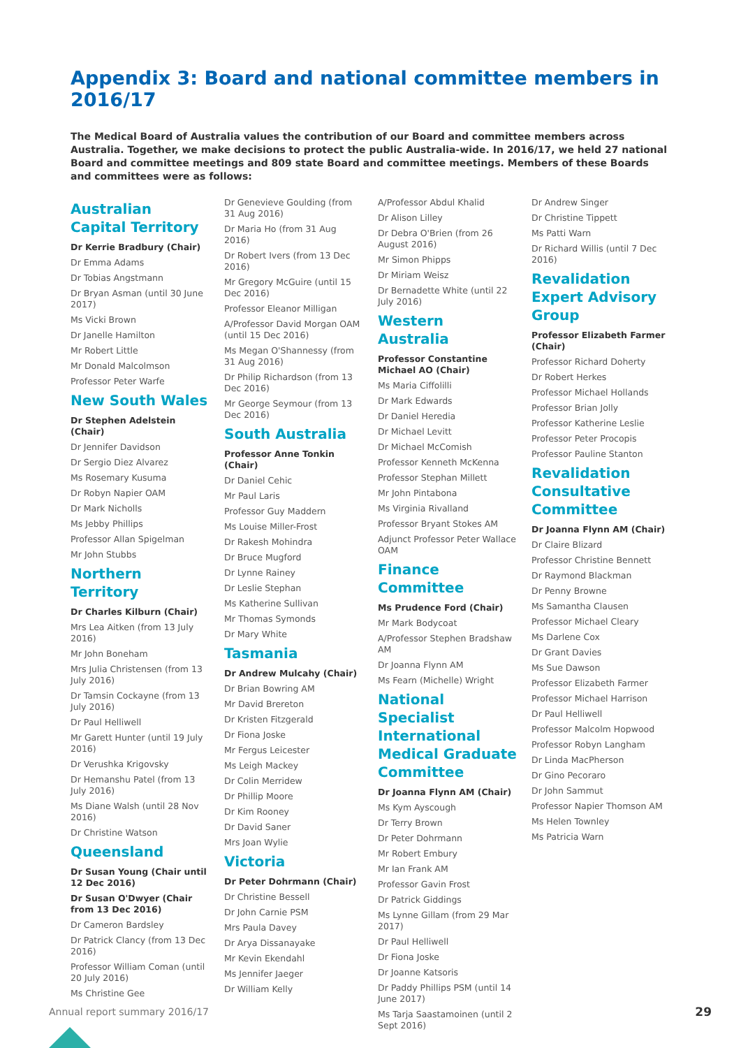Appendix 3: Board and national committee members in 2016/17
The Medical Board of Australia values the contribution of our Board and committee members across Australia. Together, we make decisions to protect the public Australia-wide. In 2016/17, we held 27 national Board and committee meetings and 809 state Board and committee meetings. Members of these Boards and committees were as follows:
Australian Capital Territory
Dr Kerrie Bradbury (Chair)
Dr Emma Adams
Dr Tobias Angstmann
Dr Bryan Asman (until 30 June 2017)
Ms Vicki Brown
Dr Janelle Hamilton
Mr Robert Little
Mr Donald Malcolmson
Professor Peter Warfe
New South Wales
Dr Stephen Adelstein (Chair)
Dr Jennifer Davidson
Dr Sergio Diez Alvarez
Ms Rosemary Kusuma
Dr Robyn Napier OAM
Dr Mark Nicholls
Ms Jebby Phillips
Professor Allan Spigelman
Mr John Stubbs
Northern Territory
Dr Charles Kilburn (Chair)
Mrs Lea Aitken (from 13 July 2016)
Mr John Boneham
Mrs Julia Christensen (from 13 July 2016)
Dr Tamsin Cockayne (from 13 July 2016)
Dr Paul Helliwell
Mr Garett Hunter (until 19 July 2016)
Dr Verushka Krigovsky
Dr Hemanshu Patel (from 13 July 2016)
Ms Diane Walsh (until 28 Nov 2016)
Dr Christine Watson
Queensland
Dr Susan Young (Chair until 12 Dec 2016)
Dr Susan O'Dwyer (Chair from 13 Dec 2016)
Dr Cameron Bardsley
Dr Patrick Clancy (from 13 Dec 2016)
Professor William Coman (until 20 July 2016)
Ms Christine Gee
Dr Genevieve Goulding (from 31 Aug 2016)
Dr Maria Ho (from 31 Aug 2016)
Dr Robert Ivers (from 13 Dec 2016)
Mr Gregory McGuire (until 15 Dec 2016)
Professor Eleanor Milligan
A/Professor David Morgan OAM (until 15 Dec 2016)
Ms Megan O'Shannessy (from 31 Aug 2016)
Dr Philip Richardson (from 13 Dec 2016)
Mr George Seymour (from 13 Dec 2016)
South Australia
Professor Anne Tonkin (Chair)
Dr Daniel Cehic
Mr Paul Laris
Professor Guy Maddern
Ms Louise Miller-Frost
Dr Rakesh Mohindra
Dr Bruce Mugford
Dr Lynne Rainey
Dr Leslie Stephan
Ms Katherine Sullivan
Mr Thomas Symonds
Dr Mary White
Tasmania
Dr Andrew Mulcahy (Chair)
Dr Brian Bowring AM
Mr David Brereton
Dr Kristen Fitzgerald
Dr Fiona Joske
Mr Fergus Leicester
Ms Leigh Mackey
Dr Colin Merridew
Dr Phillip Moore
Dr Kim Rooney
Dr David Saner
Mrs Joan Wylie
Victoria
Dr Peter Dohrmann (Chair)
Dr Christine Bessell
Dr John Carnie PSM
Mrs Paula Davey
Dr Arya Dissanayake
Mr Kevin Ekendahl
Ms Jennifer Jaeger
Dr William Kelly
A/Professor Abdul Khalid
Dr Alison Lilley
Dr Debra O'Brien (from 26 August 2016)
Mr Simon Phipps
Dr Miriam Weisz
Dr Bernadette White (until 22 July 2016)
Western Australia
Professor Constantine Michael AO (Chair)
Ms Maria Ciffolilli
Dr Mark Edwards
Dr Daniel Heredia
Dr Michael Levitt
Dr Michael McComish
Professor Kenneth McKenna
Professor Stephan Millett
Mr John Pintabona
Ms Virginia Rivalland
Professor Bryant Stokes AM
Adjunct Professor Peter Wallace OAM
Finance Committee
Ms Prudence Ford (Chair)
Mr Mark Bodycoat
A/Professor Stephen Bradshaw AM
Dr Joanna Flynn AM
Ms Fearn (Michelle) Wright
National Specialist International Medical Graduate Committee
Dr Joanna Flynn AM (Chair)
Ms Kym Ayscough
Dr Terry Brown
Dr Peter Dohrmann
Mr Robert Embury
Mr Ian Frank AM
Professor Gavin Frost
Dr Patrick Giddings
Ms Lynne Gillam (from 29 Mar 2017)
Dr Paul Helliwell
Dr Fiona Joske
Dr Joanne Katsoris
Dr Paddy Phillips PSM (until 14 June 2017)
Ms Tarja Saastamoinen (until 2 Sept 2016)
Dr Andrew Singer
Dr Christine Tippett
Ms Patti Warn
Dr Richard Willis (until 7 Dec 2016)
Revalidation Expert Advisory Group
Professor Elizabeth Farmer (Chair)
Professor Richard Doherty
Dr Robert Herkes
Professor Michael Hollands
Professor Brian Jolly
Professor Katherine Leslie
Professor Peter Procopis
Professor Pauline Stanton
Revalidation Consultative Committee
Dr Joanna Flynn AM (Chair)
Dr Claire Blizard
Professor Christine Bennett
Dr Raymond Blackman
Dr Penny Browne
Ms Samantha Clausen
Professor Michael Cleary
Ms Darlene Cox
Dr Grant Davies
Ms Sue Dawson
Professor Elizabeth Farmer
Professor Michael Harrison
Dr Paul Helliwell
Professor Malcolm Hopwood
Professor Robyn Langham
Dr Linda MacPherson
Dr Gino Pecoraro
Dr John Sammut
Professor Napier Thomson AM
Ms Helen Townley
Ms Patricia Warn
Annual report summary 2016/17 29